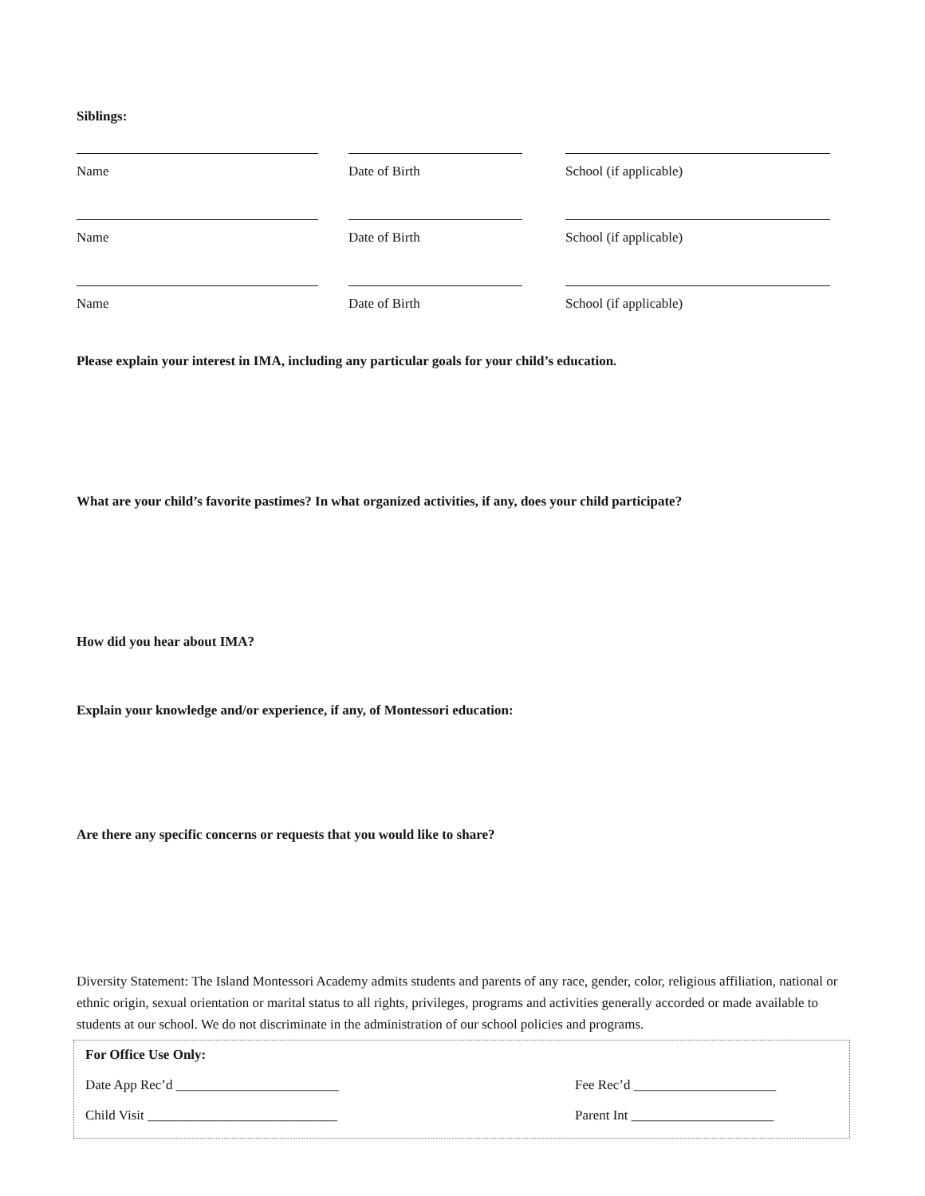Siblings:
Name Date of Birth School (if applicable)
Name Date of Birth School (if applicable)
Name Date of Birth School (if applicable)
Please explain your interest in IMA, including any particular goals for your child’s education.
What are your child’s favorite pastimes? In what organized activities, if any, does your child participate?
How did you hear about IMA?
Explain your knowledge and/or experience, if any, of Montessori education:
Are there any specific concerns or requests that you would like to share?
Diversity Statement: The Island Montessori Academy admits students and parents of any race, gender, color, religious affiliation, national or ethnic origin, sexual orientation or marital status to all rights, privileges, programs and activities generally accorded or made available to students at our school. We do not discriminate in the administration of our school policies and programs.
For Office Use Only:
Date App Rec’d ________________________ Fee Rec’d _____________________
Child Visit ____________________________ Parent Int _____________________